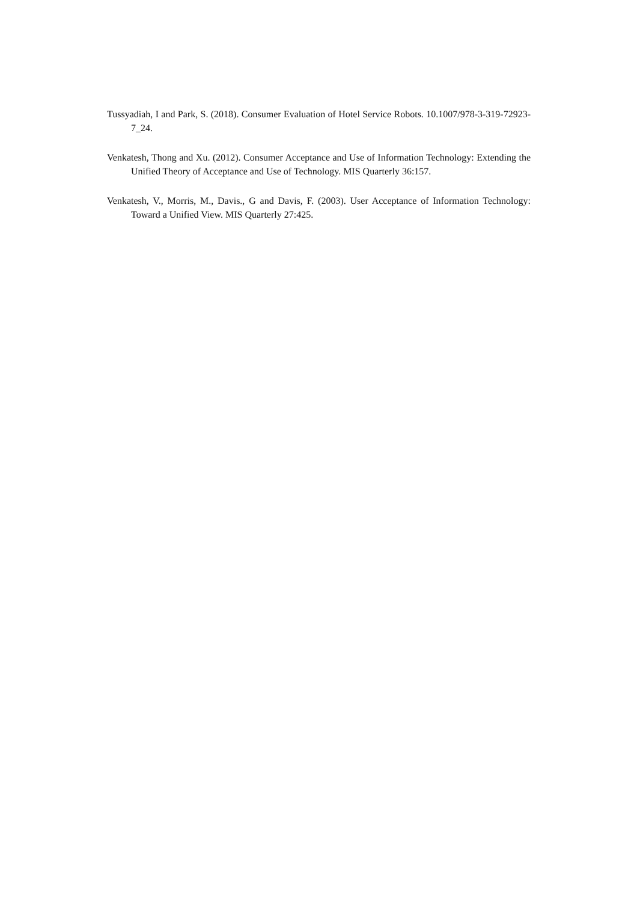Tussyadiah, I and Park, S. (2018). Consumer Evaluation of Hotel Service Robots. 10.1007/978-3-319-72923-7_24.
Venkatesh, Thong and Xu. (2012). Consumer Acceptance and Use of Information Technology: Extending the Unified Theory of Acceptance and Use of Technology. MIS Quarterly 36:157.
Venkatesh, V., Morris, M., Davis., G and Davis, F. (2003). User Acceptance of Information Technology: Toward a Unified View. MIS Quarterly 27:425.